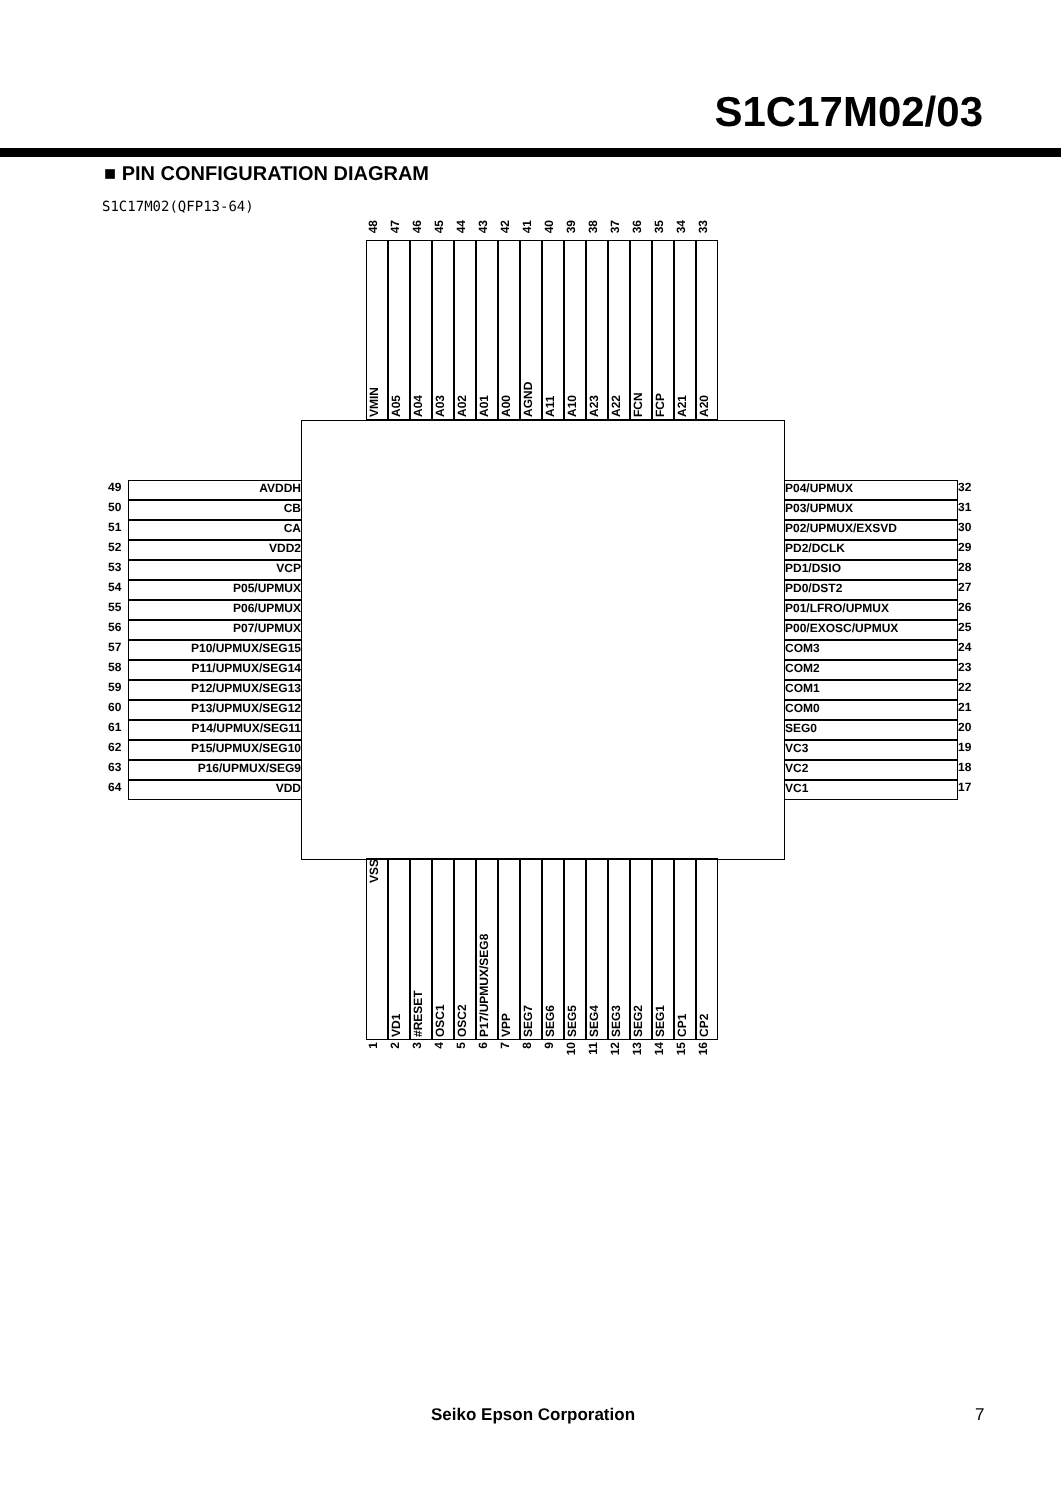S1C17M02/03
■ PIN CONFIGURATION DIAGRAM
S1C17M02(QFP13-64)
48
VMIN
47
A05
46
A04
45
A03
44
A02
43
A01
42
A00
41
AGND
40
A11
39
A10
38
A23
37
A22
36
FCN
35
FCP
34
A21
33
A20
49 AVDDH 50 CB 51 CA 52 VDD2 53 VCP 54 P05/UPMUX 55 P06/UPMUX 56 P07/UPMUX 57 P10/UPMUX/SEG15 58 P11/UPMUX/SEG14 59 P12/UPMUX/SEG13 60 P13/UPMUX/SEG12 61 P14/UPMUX/SEG11 62 P15/UPMUX/SEG10 63 P16/UPMUX/SEG9 64 VDD
P04/UPMUX 32 P03/UPMUX 31 P02/UPMUX/EXSVD 30 PD2/DCLK 29 PD1/DSIO 28 PD0/DST2 27 P01/LFRO/UPMUX 26 P00/EXOSC/UPMUX 25 COM3 24 COM2 23 COM1 22 COM0 21 SEG0 20 VC3 19 VC2 18 VC1 17
VSS
1
VD1
2
#RESET
3
OSC1
4
OSC2
5
P17/UPMUX/SEG8
6
VPP
7
SEG7
8
SEG6
9
SEG5
10
SEG4
11
SEG3
12
SEG2
13
SEG1
14
CP1
15
CP2
16
Seiko Epson Corporation 7